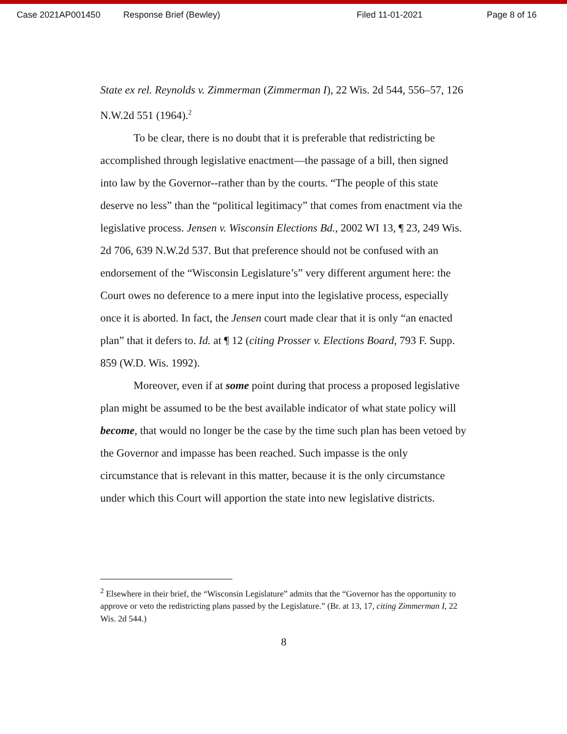Case 2021AP001450 Response Brief (Bewley) Filed 11-01-2021 Page 8 of 16
State ex rel. Reynolds v. Zimmerman (Zimmerman I), 22 Wis. 2d 544, 556–57, 126 N.W.2d 551 (1964).<sup>2</sup>
To be clear, there is no doubt that it is preferable that redistricting be accomplished through legislative enactment—the passage of a bill, then signed into law by the Governor--rather than by the courts. “The people of this state deserve no less” than the “political legitimacy” that comes from enactment via the legislative process. Jensen v. Wisconsin Elections Bd., 2002 WI 13, ¶ 23, 249 Wis. 2d 706, 639 N.W.2d 537. But that preference should not be confused with an endorsement of the “Wisconsin Legislature’s” very different argument here: the Court owes no deference to a mere input into the legislative process, especially once it is aborted. In fact, the Jensen court made clear that it is only “an enacted plan” that it defers to. Id. at ¶ 12 (citing Prosser v. Elections Board, 793 F. Supp. 859 (W.D. Wis. 1992).
Moreover, even if at some point during that process a proposed legislative plan might be assumed to be the best available indicator of what state policy will become, that would no longer be the case by the time such plan has been vetoed by the Governor and impasse has been reached. Such impasse is the only circumstance that is relevant in this matter, because it is the only circumstance under which this Court will apportion the state into new legislative districts.
<sup>2</sup> Elsewhere in their brief, the “Wisconsin Legislature” admits that the “Governor has the opportunity to approve or veto the redistricting plans passed by the Legislature.” (Br. at 13, 17, citing Zimmerman I, 22 Wis. 2d 544.)
8